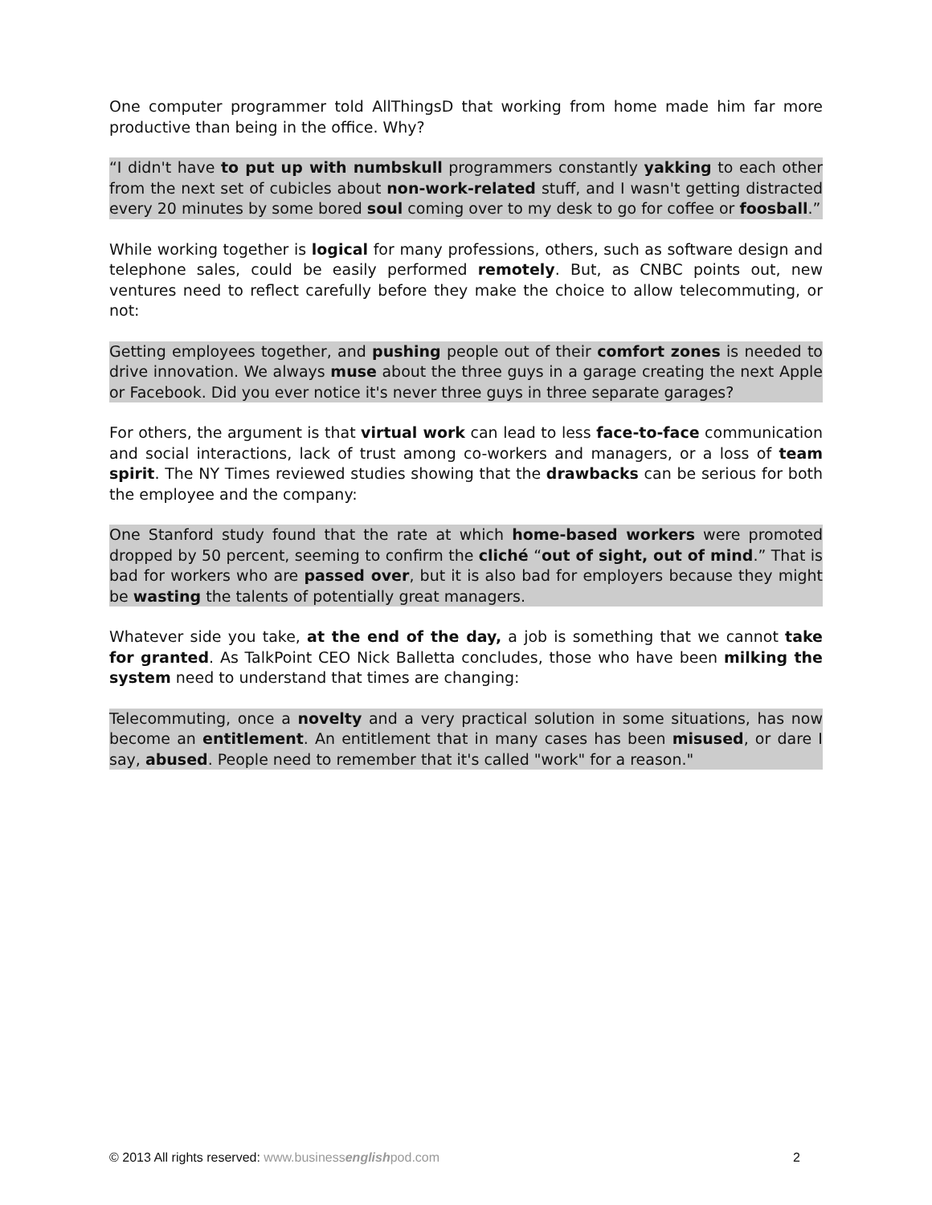One computer programmer told AllThingsD that working from home made him far more productive than being in the office. Why?
“I didn't have to put up with numbskull programmers constantly yakking to each other from the next set of cubicles about non-work-related stuff, and I wasn't getting distracted every 20 minutes by some bored soul coming over to my desk to go for coffee or foosball.”
While working together is logical for many professions, others, such as software design and telephone sales, could be easily performed remotely. But, as CNBC points out, new ventures need to reflect carefully before they make the choice to allow telecommuting, or not:
Getting employees together, and pushing people out of their comfort zones is needed to drive innovation. We always muse about the three guys in a garage creating the next Apple or Facebook. Did you ever notice it's never three guys in three separate garages?
For others, the argument is that virtual work can lead to less face-to-face communication and social interactions, lack of trust among co-workers and managers, or a loss of team spirit. The NY Times reviewed studies showing that the drawbacks can be serious for both the employee and the company:
One Stanford study found that the rate at which home-based workers were promoted dropped by 50 percent, seeming to confirm the cliché “out of sight, out of mind.” That is bad for workers who are passed over, but it is also bad for employers because they might be wasting the talents of potentially great managers.
Whatever side you take, at the end of the day, a job is something that we cannot take for granted. As TalkPoint CEO Nick Balletta concludes, those who have been milking the system need to understand that times are changing:
Telecommuting, once a novelty and a very practical solution in some situations, has now become an entitlement. An entitlement that in many cases has been misused, or dare I say, abused. People need to remember that it's called "work" for a reason."
© 2013 All rights reserved: www.businessenglishpod.com 2